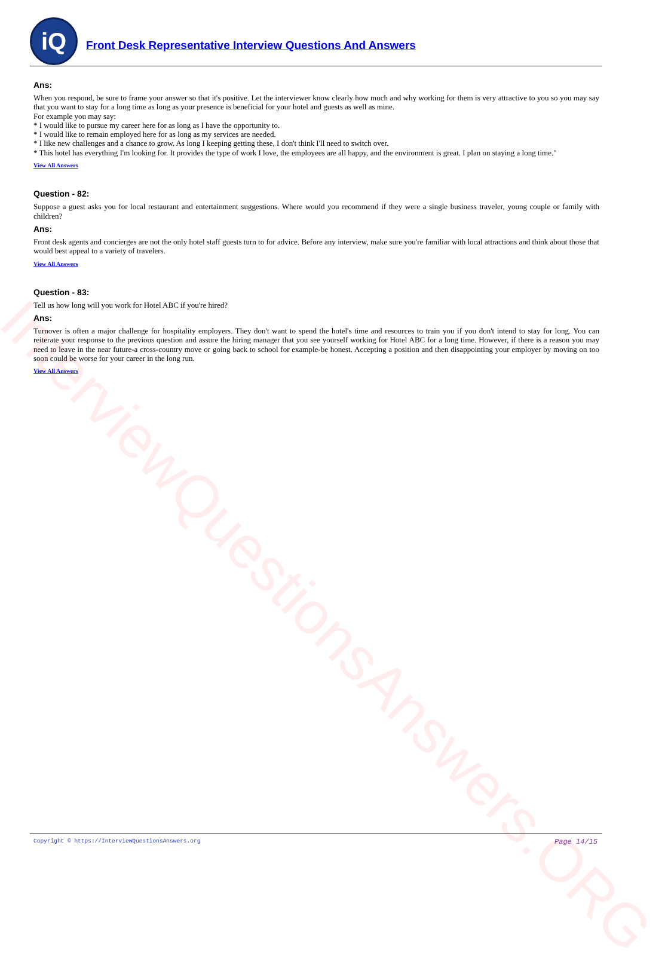InterviewQuestionsAnswers.ORG
iQ
Front Desk Representative Interview Questions And Answers
Ans:
When you respond, be sure to frame your answer so that it's positive. Let the interviewer know clearly how much and why working for them is very attractive to you so you may say that you want to stay for a long time as long as your presence is beneficial for your hotel and guests as well as mine.
For example you may say:
* I would like to pursue my career here for as long as I have the opportunity to.
* I would like to remain employed here for as long as my services are needed.
* I like new challenges and a chance to grow. As long I keeping getting these, I don't think I'll need to switch over.
* This hotel has everything I'm looking for. It provides the type of work I love, the employees are all happy, and the environment is great. I plan on staying a long time."
View All Answers
Question - 82:
Suppose a guest asks you for local restaurant and entertainment suggestions. Where would you recommend if they were a single business traveler, young couple or family with children?
Ans:
Front desk agents and concierges are not the only hotel staff guests turn to for advice. Before any interview, make sure you're familiar with local attractions and think about those that would best appeal to a variety of travelers.
View All Answers
Question - 83:
Tell us how long will you work for Hotel ABC if you're hired?
Ans:
Turnover is often a major challenge for hospitality employers. They don't want to spend the hotel's time and resources to train you if you don't intend to stay for long. You can reiterate your response to the previous question and assure the hiring manager that you see yourself working for Hotel ABC for a long time. However, if there is a reason you may need to leave in the near future-a cross-country move or going back to school for example-be honest. Accepting a position and then disappointing your employer by moving on too soon could be worse for your career in the long run.
View All Answers
Copyright © https://InterviewQuestionsAnswers.org Page 14/15